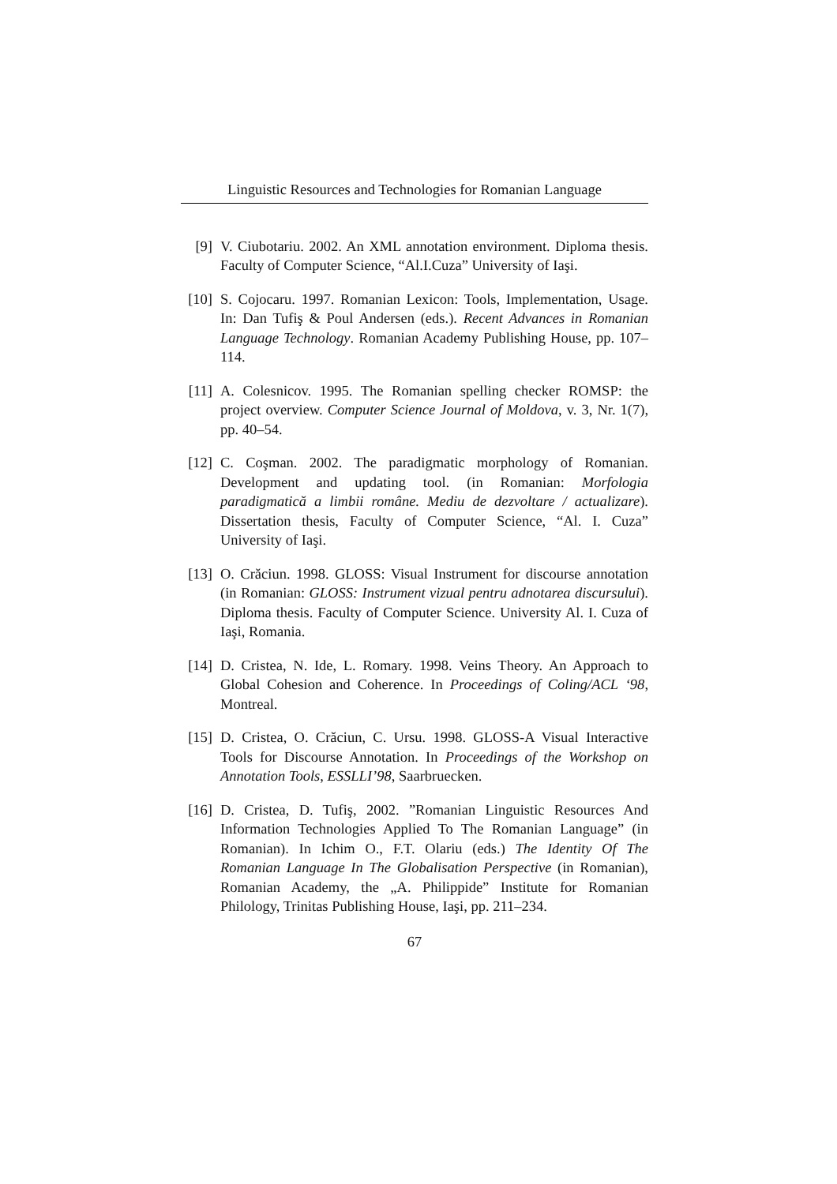Linguistic Resources and Technologies for Romanian Language
[9] V. Ciubotariu. 2002. An XML annotation environment. Diploma thesis. Faculty of Computer Science, “Al.I.Cuza” University of Iaşi.
[10]
S. Cojocaru. 1997. Romanian Lexicon: Tools, Implementation, Usage. In: Dan Tufiş & Poul Andersen (eds.). Recent Advances in Romanian Language Technology. Romanian Academy Publishing House, pp. 107–114.
[11]
A. Colesnicov. 1995. The Romanian spelling checker ROMSP: the project overview. Computer Science Journal of Moldova, v. 3, Nr. 1(7), pp. 40–54.
[12]
C. Coşman. 2002. The paradigmatic morphology of Romanian. Development and updating tool. (in Romanian: Morfologia paradigmatică a limbii române. Mediu de dezvoltare / actualizare). Dissertation thesis, Faculty of Computer Science, “Al. I. Cuza” University of Iaşi.
[13]
O. Crăciun. 1998. GLOSS: Visual Instrument for discourse annotation (in Romanian: GLOSS: Instrument vizual pentru adnotarea discursului). Diploma thesis. Faculty of Computer Science. University Al. I. Cuza of Iaşi, Romania.
[14]
D. Cristea, N. Ide, L. Romary. 1998. Veins Theory. An Approach to Global Cohesion and Coherence. In Proceedings of Coling/ACL ‘98, Montreal.
[15]
D. Cristea, O. Crăciun, C. Ursu. 1998. GLOSS-A Visual Interactive Tools for Discourse Annotation. In Proceedings of the Workshop on Annotation Tools, ESSLLI’98, Saarbruecken.
[16]
D. Cristea, D. Tufiş, 2002. ”Romanian Linguistic Resources And Information Technologies Applied To The Romanian Language” (in Romanian). In Ichim O., F.T. Olariu (eds.) The Identity Of The Romanian Language In The Globalisation Perspective (in Romanian), Romanian Academy, the „A. Philippide” Institute for Romanian Philology, Trinitas Publishing House, Iaşi, pp. 211–234.
67